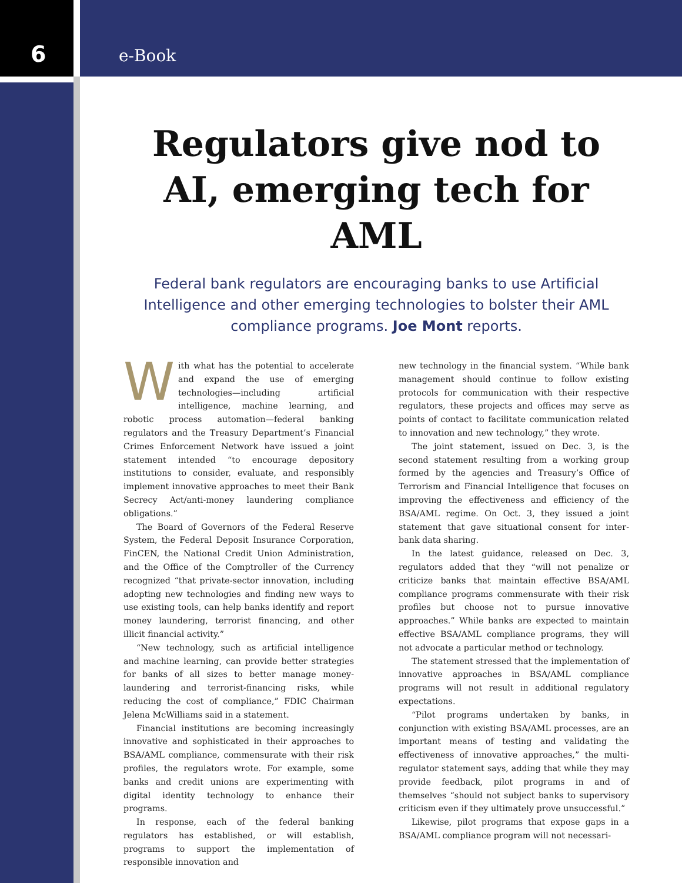6
e-Book
Regulators give nod to AI, emerging tech for AML
Federal bank regulators are encouraging banks to use Artificial Intelligence and other emerging technologies to bolster their AML compliance programs. Joe Mont reports.
With what has the potential to accelerate and expand the use of emerging technologies—including artificial intelligence, machine learning, and robotic process automation—federal banking regulators and the Treasury Department’s Financial Crimes Enforcement Network have issued a joint statement intended “to encourage depository institutions to consider, evaluate, and responsibly implement innovative approaches to meet their Bank Secrecy Act/anti-money laundering compliance obligations.”
The Board of Governors of the Federal Reserve System, the Federal Deposit Insurance Corporation, FinCEN, the National Credit Union Administration, and the Office of the Comptroller of the Currency recognized “that private-sector innovation, including adopting new technologies and finding new ways to use existing tools, can help banks identify and report money laundering, terrorist financing, and other illicit financial activity.”
“New technology, such as artificial intelligence and machine learning, can provide better strategies for banks of all sizes to better manage money-laundering and terrorist-financing risks, while reducing the cost of compliance,” FDIC Chairman Jelena McWilliams said in a statement.
Financial institutions are becoming increasingly innovative and sophisticated in their approaches to BSA/AML compliance, commensurate with their risk profiles, the regulators wrote. For example, some banks and credit unions are experimenting with digital identity technology to enhance their programs.
In response, each of the federal banking regulators has established, or will establish, programs to support the implementation of responsible innovation and
new technology in the financial system. “While bank management should continue to follow existing protocols for communication with their respective regulators, these projects and offices may serve as points of contact to facilitate communication related to innovation and new technology,” they wrote.
The joint statement, issued on Dec. 3, is the second statement resulting from a working group formed by the agencies and Treasury’s Office of Terrorism and Financial Intelligence that focuses on improving the effectiveness and efficiency of the BSA/AML regime. On Oct. 3, they issued a joint statement that gave situational consent for inter-bank data sharing.
In the latest guidance, released on Dec. 3, regulators added that they “will not penalize or criticize banks that maintain effective BSA/AML compliance programs commensurate with their risk profiles but choose not to pursue innovative approaches.” While banks are expected to maintain effective BSA/AML compliance programs, they will not advocate a particular method or technology.
The statement stressed that the implementation of innovative approaches in BSA/AML compliance programs will not result in additional regulatory expectations.
“Pilot programs undertaken by banks, in conjunction with existing BSA/AML processes, are an important means of testing and validating the effectiveness of innovative approaches,” the multi-regulator statement says, adding that while they may provide feedback, pilot programs in and of themselves “should not subject banks to supervisory criticism even if they ultimately prove unsuccessful.”
Likewise, pilot programs that expose gaps in a BSA/AML compliance program will not necessari-